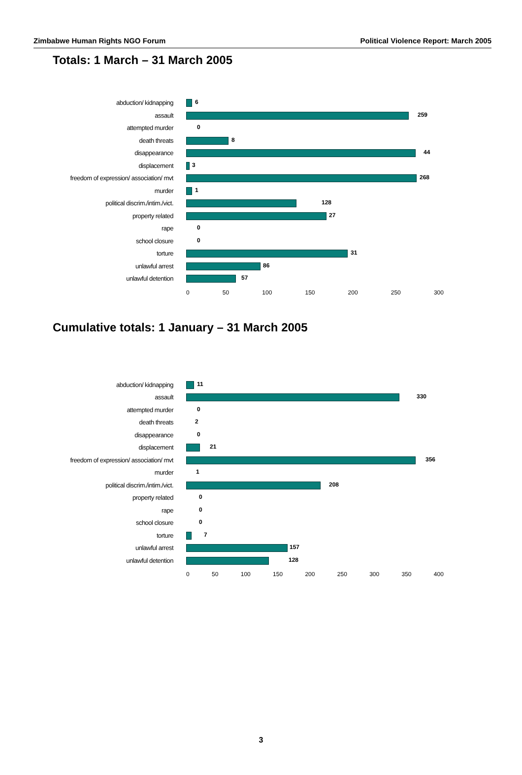Zimbabwe Human Rights NGO Forum Political Violence Report: March 2005
Totals: 1 March – 31 March 2005
abduction/ kidnapping
6
assault
259
attempted murder
0
death threats
8
disappearance
44
displacement
3
freedom of expression/ association/ mvt
268
murder
1
political discrim./intim./vict.
128
property related
27
rape
0
school closure
0
torture
31
unlawful arrest
86
unlawful detention
57
0 50 100 150 200 250 300
Cumulative totals: 1 January – 31 March 2005
abduction/ kidnapping
11
assault
330
attempted murder
0
death threats
2
disappearance
0
displacement
21
freedom of expression/ association/ mvt
356
murder
1
political discrim./intim./vict.
208
property related
0
rape
0
school closure
0
torture
7
unlawful arrest
157
unlawful detention
128
0 50 100 150 200 250 300 350 400
3